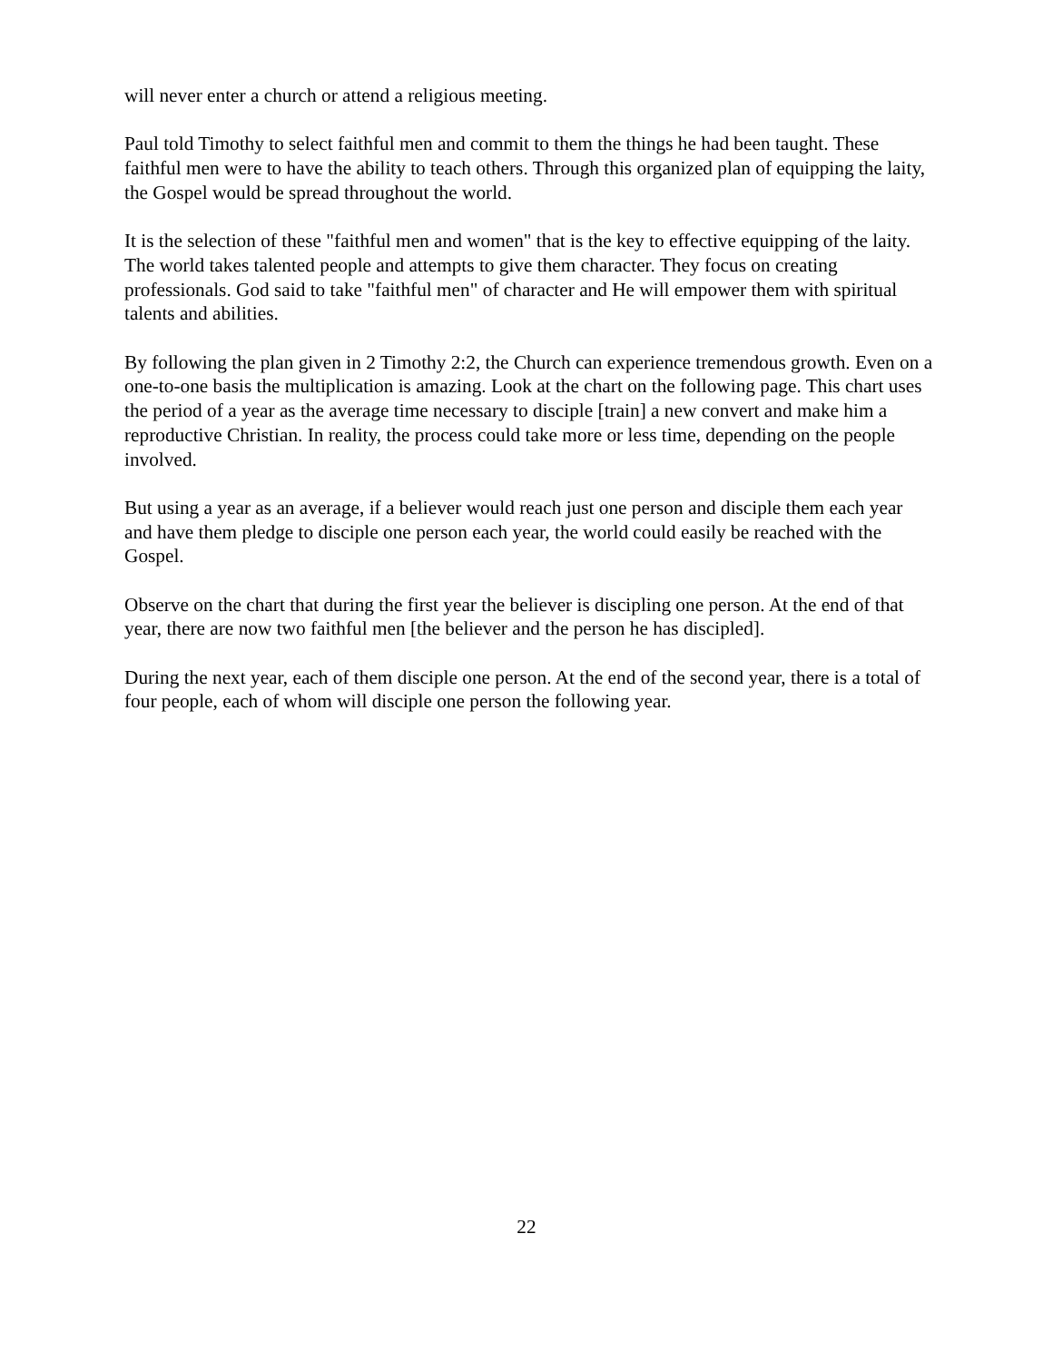will never enter a church or attend a religious meeting.
Paul told Timothy to select faithful men and commit to them the things he had been taught. These faithful men were to have the ability to teach others. Through this organized plan of equipping the laity, the Gospel would be spread throughout the world.
It is the selection of these "faithful men and women" that is the key to effective equipping of the laity. The world takes talented people and attempts to give them character. They focus on creating professionals. God said to take "faithful men" of character and He will empower them with spiritual talents and abilities.
By following the plan given in 2 Timothy 2:2, the Church can experience tremendous growth. Even on a one-to-one basis the multiplication is amazing. Look at the chart on the following page. This chart uses the period of a year as the average time necessary to disciple [train] a new convert and make him a reproductive Christian. In reality, the process could take more or less time, depending on the people involved.
But using a year as an average, if a believer would reach just one person and disciple them each year and have them pledge to disciple one person each year, the world could easily be reached with the Gospel.
Observe on the chart that during the first year the believer is discipling one person. At the end of that year, there are now two faithful men [the believer and the person he has discipled].
During the next year, each of them disciple one person. At the end of the second year, there is a total of four people, each of whom will disciple one person the following year.
22